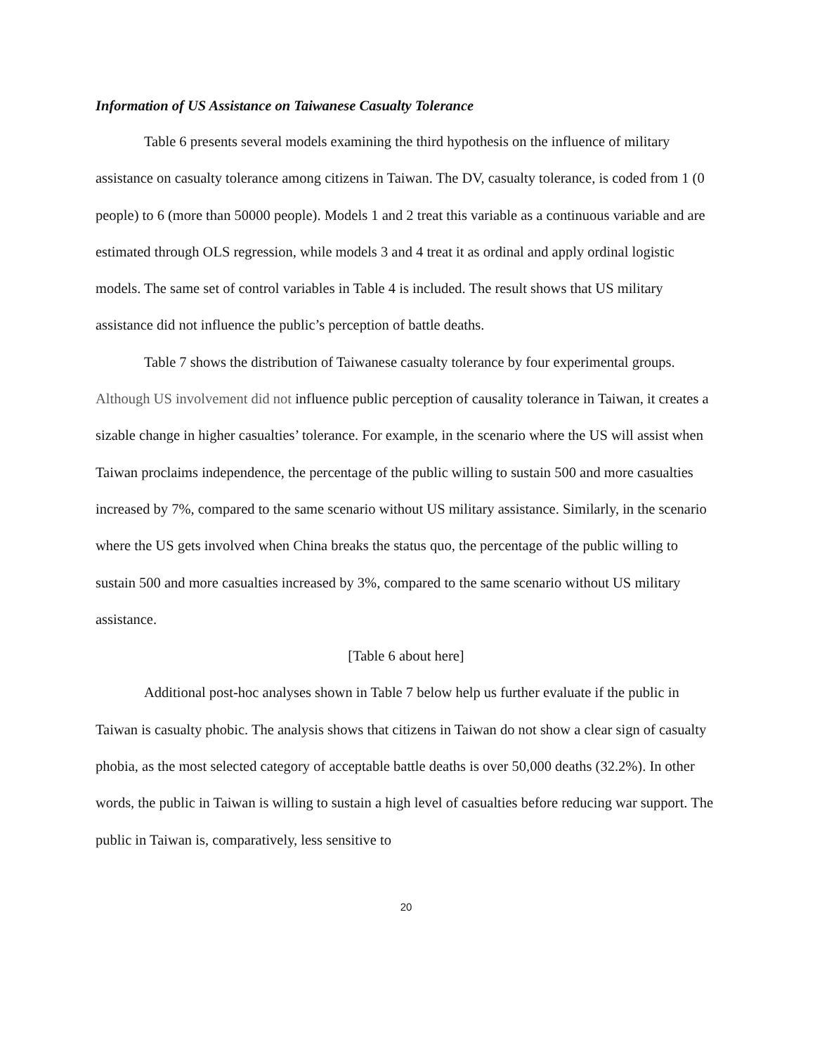Information of US Assistance on Taiwanese Casualty Tolerance
Table 6 presents several models examining the third hypothesis on the influence of military assistance on casualty tolerance among citizens in Taiwan. The DV, casualty tolerance, is coded from 1 (0 people) to 6 (more than 50000 people). Models 1 and 2 treat this variable as a continuous variable and are estimated through OLS regression, while models 3 and 4 treat it as ordinal and apply ordinal logistic models. The same set of control variables in Table 4 is included. The result shows that US military assistance did not influence the public’s perception of battle deaths.
Table 7 shows the distribution of Taiwanese casualty tolerance by four experimental groups. Although US involvement did not influence public perception of causality tolerance in Taiwan, it creates a sizable change in higher casualties’ tolerance. For example, in the scenario where the US will assist when Taiwan proclaims independence, the percentage of the public willing to sustain 500 and more casualties increased by 7%, compared to the same scenario without US military assistance. Similarly, in the scenario where the US gets involved when China breaks the status quo, the percentage of the public willing to sustain 500 and more casualties increased by 3%, compared to the same scenario without US military assistance.
[Table 6 about here]
Additional post-hoc analyses shown in Table 7 below help us further evaluate if the public in Taiwan is casualty phobic. The analysis shows that citizens in Taiwan do not show a clear sign of casualty phobia, as the most selected category of acceptable battle deaths is over 50,000 deaths (32.2%). In other words, the public in Taiwan is willing to sustain a high level of casualties before reducing war support. The public in Taiwan is, comparatively, less sensitive to
20